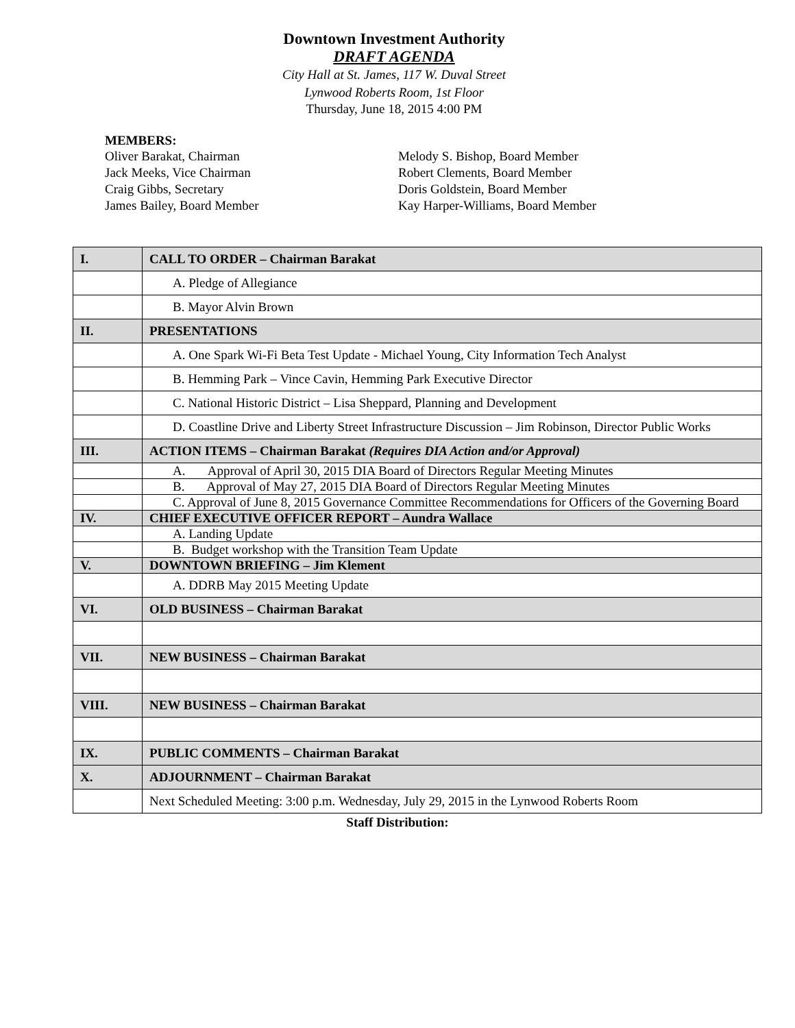Downtown Investment Authority
DRAFT AGENDA
City Hall at St. James, 117 W. Duval Street
Lynwood Roberts Room, 1st Floor
Thursday, June 18, 2015 4:00 PM
MEMBERS:
Oliver Barakat, Chairman
Jack Meeks, Vice Chairman
Craig Gibbs, Secretary
James Bailey, Board Member
Melody S. Bishop, Board Member
Robert Clements, Board Member
Doris Goldstein, Board Member
Kay Harper-Williams, Board Member
| I. | CALL TO ORDER – Chairman Barakat |
| | A. Pledge of Allegiance |
| | B. Mayor Alvin Brown |
| II. | PRESENTATIONS |
| | A. One Spark Wi-Fi Beta Test Update - Michael Young, City Information Tech Analyst |
| | B. Hemming Park – Vince Cavin, Hemming Park Executive Director |
| | C. National Historic District – Lisa Sheppard, Planning and Development |
| | D. Coastline Drive and Liberty Street Infrastructure Discussion – Jim Robinson, Director Public Works |
| III. | ACTION ITEMS – Chairman Barakat (Requires DIA Action and/or Approval) |
| | A. Approval of April 30, 2015 DIA Board of Directors Regular Meeting Minutes |
| | B. Approval of May 27, 2015 DIA Board of Directors Regular Meeting Minutes |
| | C. Approval of June 8, 2015 Governance Committee Recommendations for Officers of the Governing Board |
| IV. | CHIEF EXECUTIVE OFFICER REPORT – Aundra Wallace |
| | A. Landing Update |
| | B. Budget workshop with the Transition Team Update |
| V. | DOWNTOWN BRIEFING – Jim Klement |
| | A. DDRB May 2015 Meeting Update |
| VI. | OLD BUSINESS – Chairman Barakat |
| VII. | NEW BUSINESS – Chairman Barakat |
| VIII. | NEW BUSINESS – Chairman Barakat |
| IX. | PUBLIC COMMENTS – Chairman Barakat |
| X. | ADJOURNMENT – Chairman Barakat |
| | Next Scheduled Meeting: 3:00 p.m. Wednesday, July 29, 2015 in the Lynwood Roberts Room |
Staff Distribution: